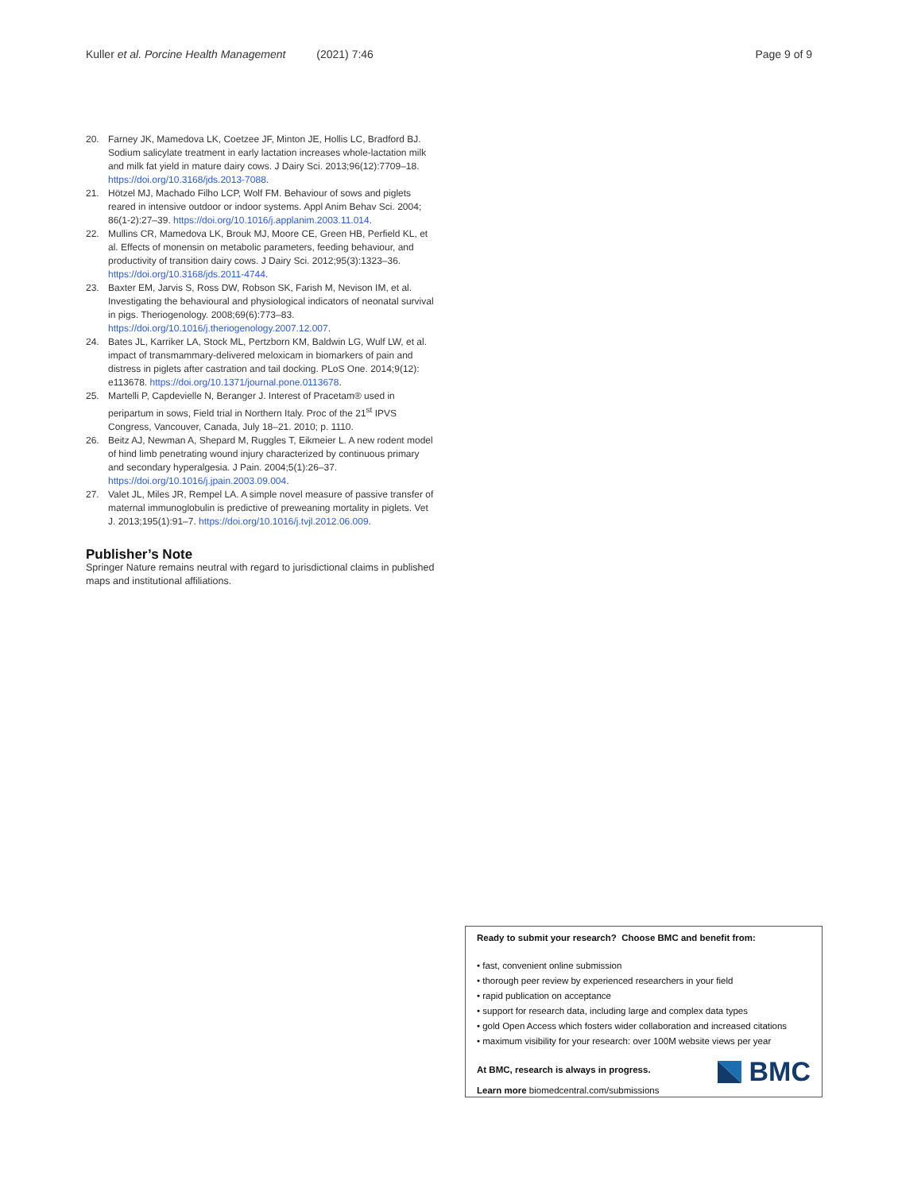Kuller et al. Porcine Health Management (2021) 7:46 Page 9 of 9
20. Farney JK, Mamedova LK, Coetzee JF, Minton JE, Hollis LC, Bradford BJ. Sodium salicylate treatment in early lactation increases whole-lactation milk and milk fat yield in mature dairy cows. J Dairy Sci. 2013;96(12):7709–18. https://doi.org/10.3168/jds.2013-7088.
21. Hötzel MJ, Machado Filho LCP, Wolf FM. Behaviour of sows and piglets reared in intensive outdoor or indoor systems. Appl Anim Behav Sci. 2004; 86(1-2):27–39. https://doi.org/10.1016/j.applanim.2003.11.014.
22. Mullins CR, Mamedova LK, Brouk MJ, Moore CE, Green HB, Perfield KL, et al. Effects of monensin on metabolic parameters, feeding behaviour, and productivity of transition dairy cows. J Dairy Sci. 2012;95(3):1323–36. https://doi.org/10.3168/jds.2011-4744.
23. Baxter EM, Jarvis S, Ross DW, Robson SK, Farish M, Nevison IM, et al. Investigating the behavioural and physiological indicators of neonatal survival in pigs. Theriogenology. 2008;69(6):773–83. https://doi.org/10.1016/j.theriogenology.2007.12.007.
24. Bates JL, Karriker LA, Stock ML, Pertzborn KM, Baldwin LG, Wulf LW, et al. impact of transmammary-delivered meloxicam in biomarkers of pain and distress in piglets after castration and tail docking. PLoS One. 2014;9(12): e113678. https://doi.org/10.1371/journal.pone.0113678.
25. Martelli P, Capdevielle N, Beranger J. Interest of Pracetam® used in peripartum in sows, Field trial in Northern Italy. Proc of the 21<sup>st</sup> IPVS Congress, Vancouver, Canada, July 18–21. 2010; p. 1110.
26. Beitz AJ, Newman A, Shepard M, Ruggles T, Eikmeier L. A new rodent model of hind limb penetrating wound injury characterized by continuous primary and secondary hyperalgesia. J Pain. 2004;5(1):26–37. https://doi.org/10.1016/j.jpain.2003.09.004.
27. Valet JL, Miles JR, Rempel LA. A simple novel measure of passive transfer of maternal immunoglobulin is predictive of preweaning mortality in piglets. Vet J. 2013;195(1):91–7. https://doi.org/10.1016/j.tvjl.2012.06.009.
Publisher’s Note
Springer Nature remains neutral with regard to jurisdictional claims in published maps and institutional affiliations.
Ready to submit your research? Choose BMC and benefit from:
• fast, convenient online submission
• thorough peer review by experienced researchers in your field
• rapid publication on acceptance
• support for research data, including large and complex data types
• gold Open Access which fosters wider collaboration and increased citations
• maximum visibility for your research: over 100M website views per year
At BMC, research is always in progress.
Learn more biomedcentral.com/submissions
BMC